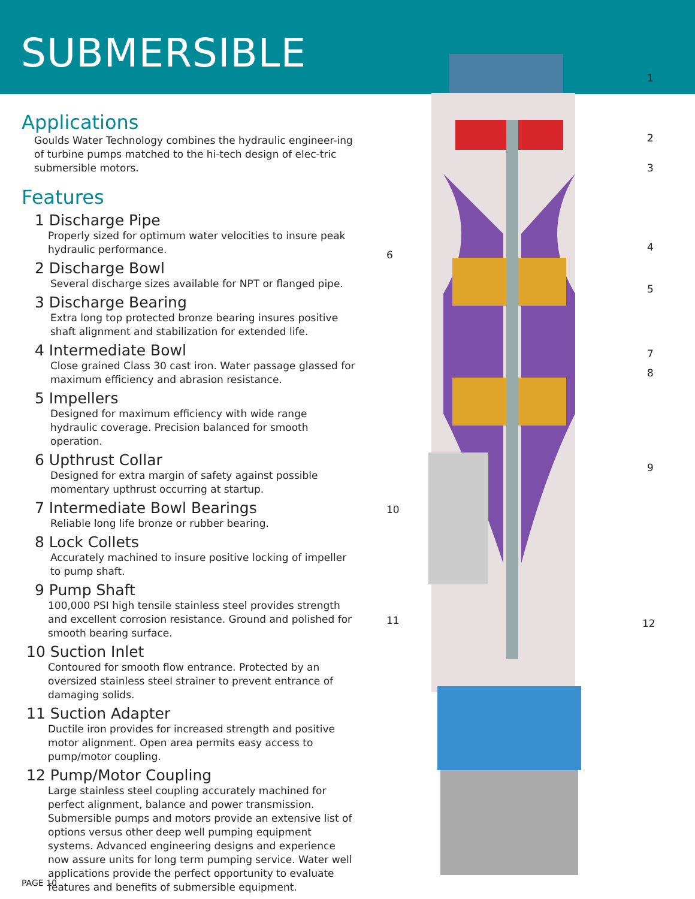SUBMERSIBLE
Applications
Goulds Water Technology combines the hydraulic engineer-ing of turbine pumps matched to the hi-tech design of elec-tric submersible motors.
Features
1 Discharge Pipe
Properly sized for optimum water velocities to insure peak hydraulic performance.
2 Discharge Bowl
Several discharge sizes available for NPT or flanged pipe.
3 Discharge Bearing
Extra long top protected bronze bearing insures positive shaft alignment and stabilization for extended life.
4 Intermediate Bowl
Close grained Class 30 cast iron. Water passage glassed for maximum efficiency and abrasion resistance.
5 Impellers
Designed for maximum efficiency with wide range hydraulic coverage. Precision balanced for smooth operation.
6 Upthrust Collar
Designed for extra margin of safety against possible momentary upthrust occurring at startup.
7 Intermediate Bowl Bearings
Reliable long life bronze or rubber bearing.
8 Lock Collets
Accurately machined to insure positive locking of impeller to pump shaft.
9 Pump Shaft
100,000 PSI high tensile stainless steel provides strength and excellent corrosion resistance. Ground and polished for smooth bearing surface.
10 Suction Inlet
Contoured for smooth flow entrance. Protected by an oversized stainless steel strainer to prevent entrance of damaging solids.
11 Suction Adapter
Ductile iron provides for increased strength and positive motor alignment. Open area permits easy access to pump/motor coupling.
12 Pump/Motor Coupling
Large stainless steel coupling accurately machined for perfect alignment, balance and power transmission. Submersible pumps and motors provide an extensive list of options versus other deep well pumping equipment systems. Advanced engineering designs and experience now assure units for long term pumping service. Water well applications provide the perfect opportunity to evaluate features and benefits of submersible equipment.
1
2
3
4
6
5
7
8
9
10
11 12
PAGE 10